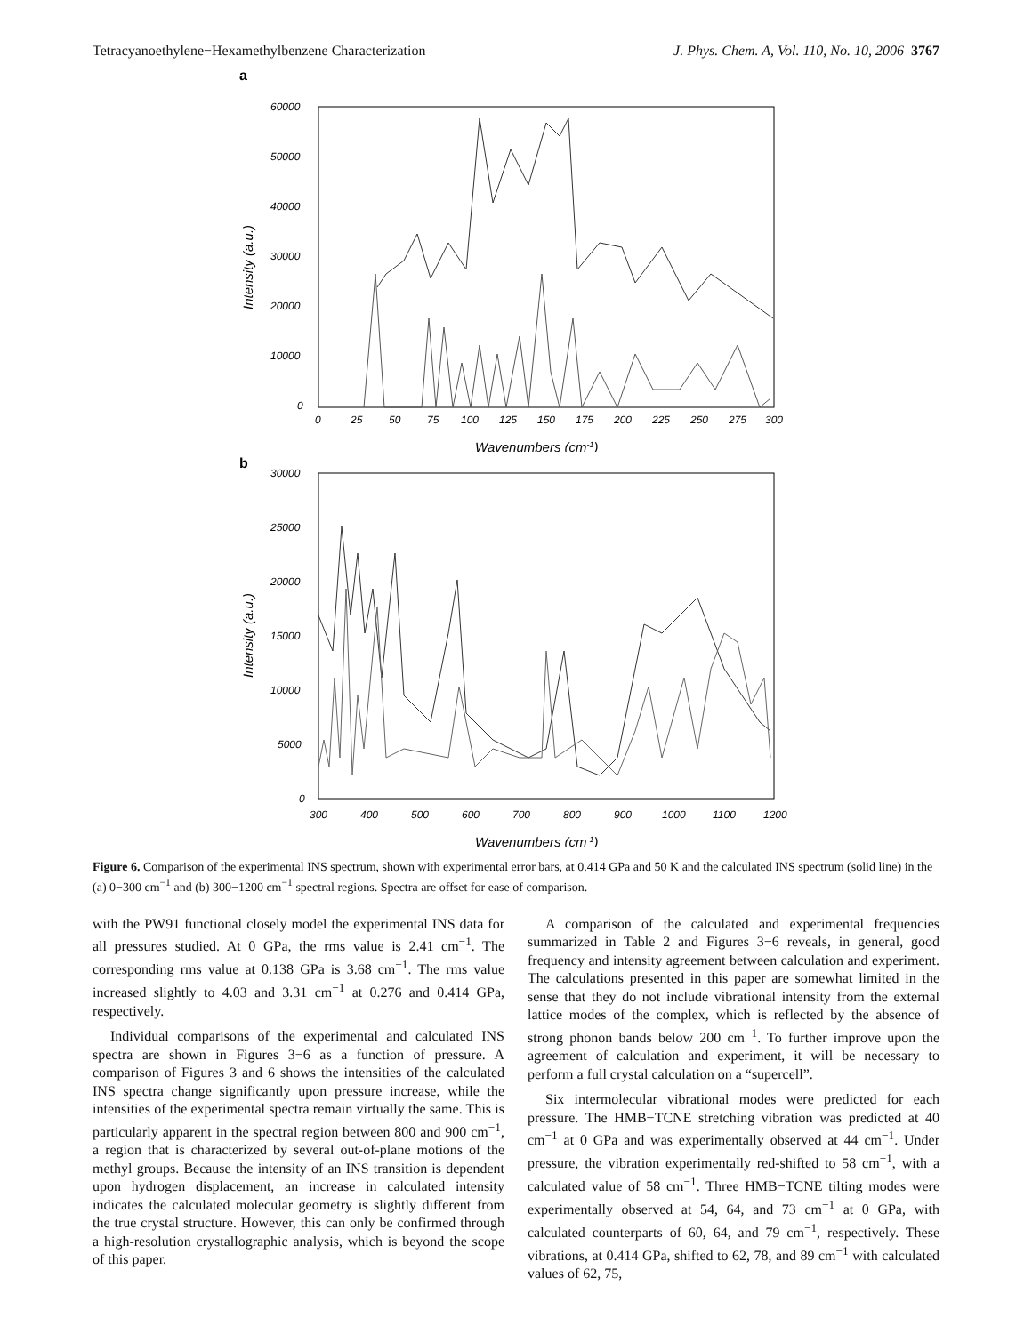Tetracyanoethylene−Hexamethylbenzene Characterization J. Phys. Chem. A, Vol. 110, No. 10, 2006 3767
a
60000
50000
40000
30000
20000
10000
0
0
25
50
75
100
125
150
175
200
225
250
275
300
Wavenumbers (cm-1)
Intensity (a.u.)
b
30000
25000
20000
15000
10000
5000
0
300
400
500
600
700
800
900
1000
1100
1200
Wavenumbers (cm-1)
Intensity (a.u.)
Figure 6. Comparison of the experimental INS spectrum, shown with experimental error bars, at 0.414 GPa and 50 K and the calculated INS spectrum (solid line) in the (a) 0−300 cm<sup>−1</sup> and (b) 300−1200 cm<sup>−1</sup> spectral regions. Spectra are offset for ease of comparison.
with the PW91 functional closely model the experimental INS data for all pressures studied. At 0 GPa, the rms value is 2.41 cm<sup>−1</sup>. The corresponding rms value at 0.138 GPa is 3.68 cm<sup>−1</sup>. The rms value increased slightly to 4.03 and 3.31 cm<sup>−1</sup> at 0.276 and 0.414 GPa, respectively.
Individual comparisons of the experimental and calculated INS spectra are shown in Figures 3−6 as a function of pressure. A comparison of Figures 3 and 6 shows the intensities of the calculated INS spectra change significantly upon pressure increase, while the intensities of the experimental spectra remain virtually the same. This is particularly apparent in the spectral region between 800 and 900 cm<sup>−1</sup>, a region that is characterized by several out-of-plane motions of the methyl groups. Because the intensity of an INS transition is dependent upon hydrogen displacement, an increase in calculated intensity indicates the calculated molecular geometry is slightly different from the true crystal structure. However, this can only be confirmed through a high-resolution crystallographic analysis, which is beyond the scope of this paper.
A comparison of the calculated and experimental frequencies summarized in Table 2 and Figures 3−6 reveals, in general, good frequency and intensity agreement between calculation and experiment. The calculations presented in this paper are somewhat limited in the sense that they do not include vibrational intensity from the external lattice modes of the complex, which is reflected by the absence of strong phonon bands below 200 cm<sup>−1</sup>. To further improve upon the agreement of calculation and experiment, it will be necessary to perform a full crystal calculation on a “supercell”.
Six intermolecular vibrational modes were predicted for each pressure. The HMB−TCNE stretching vibration was predicted at 40 cm<sup>−1</sup> at 0 GPa and was experimentally observed at 44 cm<sup>−1</sup>. Under pressure, the vibration experimentally red-shifted to 58 cm<sup>−1</sup>, with a calculated value of 58 cm<sup>−1</sup>. Three HMB−TCNE tilting modes were experimentally observed at 54, 64, and 73 cm<sup>−1</sup> at 0 GPa, with calculated counterparts of 60, 64, and 79 cm<sup>−1</sup>, respectively. These vibrations, at 0.414 GPa, shifted to 62, 78, and 89 cm<sup>−1</sup> with calculated values of 62, 75,